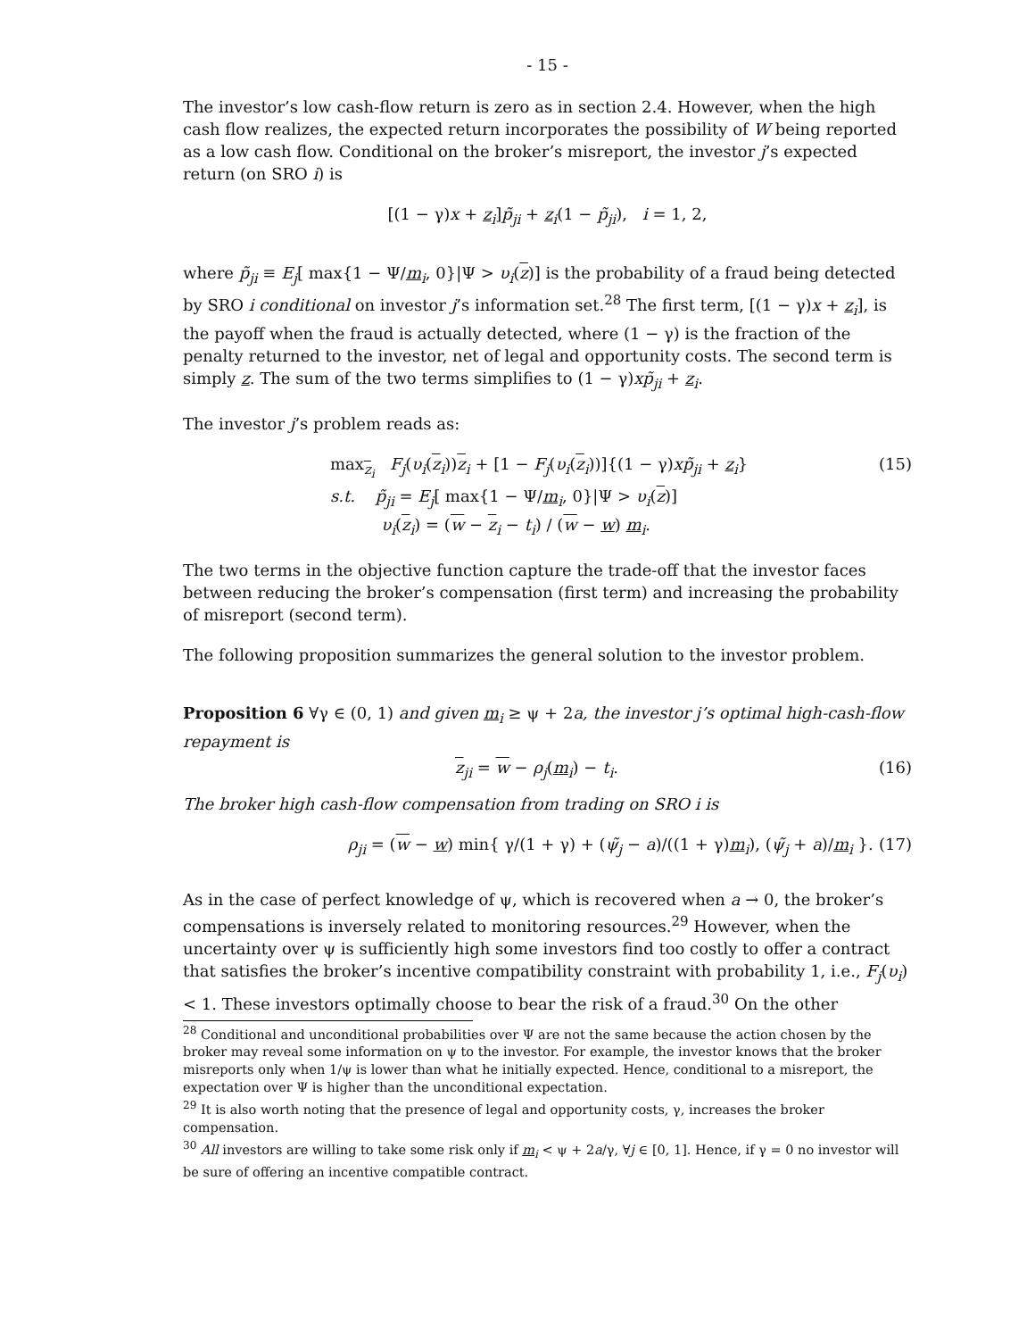- 15 -
The investor’s low cash-flow return is zero as in section 2.4. However, when the high cash flow realizes, the expected return incorporates the possibility of W being reported as a low cash flow. Conditional on the broker’s misreport, the investor j’s expected return (on SRO i) is
[(1 − γ)x + z<sub>i</sub>]p̃<sub>ji</sub> + z<sub>i</sub>(1 − p̃<sub>ji</sub>), i = 1, 2,
where p̃<sub>ji</sub> ≡ E<sub>j</sub>[ max{1 − Ψ/m<sub>i</sub>, 0}|Ψ > υ<sub>i</sub>(z)] is the probability of a fraud being detected by SRO i conditional on investor j’s information set.<sup>28</sup> The first term, [(1 − γ)x + z<sub>i</sub>], is the payoff when the fraud is actually detected, where (1 − γ) is the fraction of the penalty returned to the investor, net of legal and opportunity costs. The second term is simply z. The sum of the two terms simplifies to (1 − γ)xp̃<sub>ji</sub> + z<sub>i</sub>.
The investor j’s problem reads as:
max<sub>z<sub>i</sub></sub> F<sub>j</sub>(υ<sub>i</sub>(z<sub>i</sub>))z<sub>i</sub> + [1 − F<sub>j</sub>(υ<sub>i</sub>(z<sub>i</sub>))]{(1 − γ)xp̃<sub>ji</sub> + z<sub>i</sub>}
s.t. p̃<sub>ji</sub> = E<sub>j</sub>[ max{1 − Ψ/m<sub>i</sub>, 0}|Ψ > υ<sub>i</sub>(z)]
υ<sub>i</sub>(z<sub>i</sub>) = (w − z<sub>i</sub> − t<sub>i</sub>) / (w − w) m<sub>i</sub>.
(15)
The two terms in the objective function capture the trade-off that the investor faces between reducing the broker’s compensation (first term) and increasing the probability of misreport (second term).
The following proposition summarizes the general solution to the investor problem.
Proposition 6 ∀γ ∈ (0, 1) and given m<sub>i</sub> ≥ ψ + 2a, the investor j’s optimal high-cash-flow repayment is
z<sub>ji</sub> = w − ρ<sub>j</sub>(m<sub>i</sub>) − t<sub>i</sub>. (16)
The broker high cash-flow compensation from trading on SRO i is
ρ<sub>ji</sub> = (w − w) min{ γ/(1 + γ) + (ψ̃<sub>j</sub> − a)/((1 + γ)m<sub>i</sub>), (ψ̃<sub>j</sub> + a)/m<sub>i</sub> }.
(17)
As in the case of perfect knowledge of ψ, which is recovered when a → 0, the broker’s compensations is inversely related to monitoring resources.<sup>29</sup> However, when the uncertainty over ψ is sufficiently high some investors find too costly to offer a contract that satisfies the broker’s incentive compatibility constraint with probability 1, i.e., F<sub>j</sub>(υ<sub>i</sub>) < 1. These investors optimally choose to bear the risk of a fraud.<sup>30</sup> On the other
<sup>28</sup> Conditional and unconditional probabilities over Ψ are not the same because the action chosen by the broker may reveal some information on ψ to the investor. For example, the investor knows that the broker misreports only when 1/ψ is lower than what he initially expected. Hence, conditional to a misreport, the expectation over Ψ is higher than the unconditional expectation.
<sup>29</sup> It is also worth noting that the presence of legal and opportunity costs, γ, increases the broker compensation.
<sup>30</sup> All investors are willing to take some risk only if m<sub>i</sub> < ψ + 2a/γ, ∀j ∈ [0, 1]. Hence, if γ = 0 no investor will be sure of offering an incentive compatible contract.